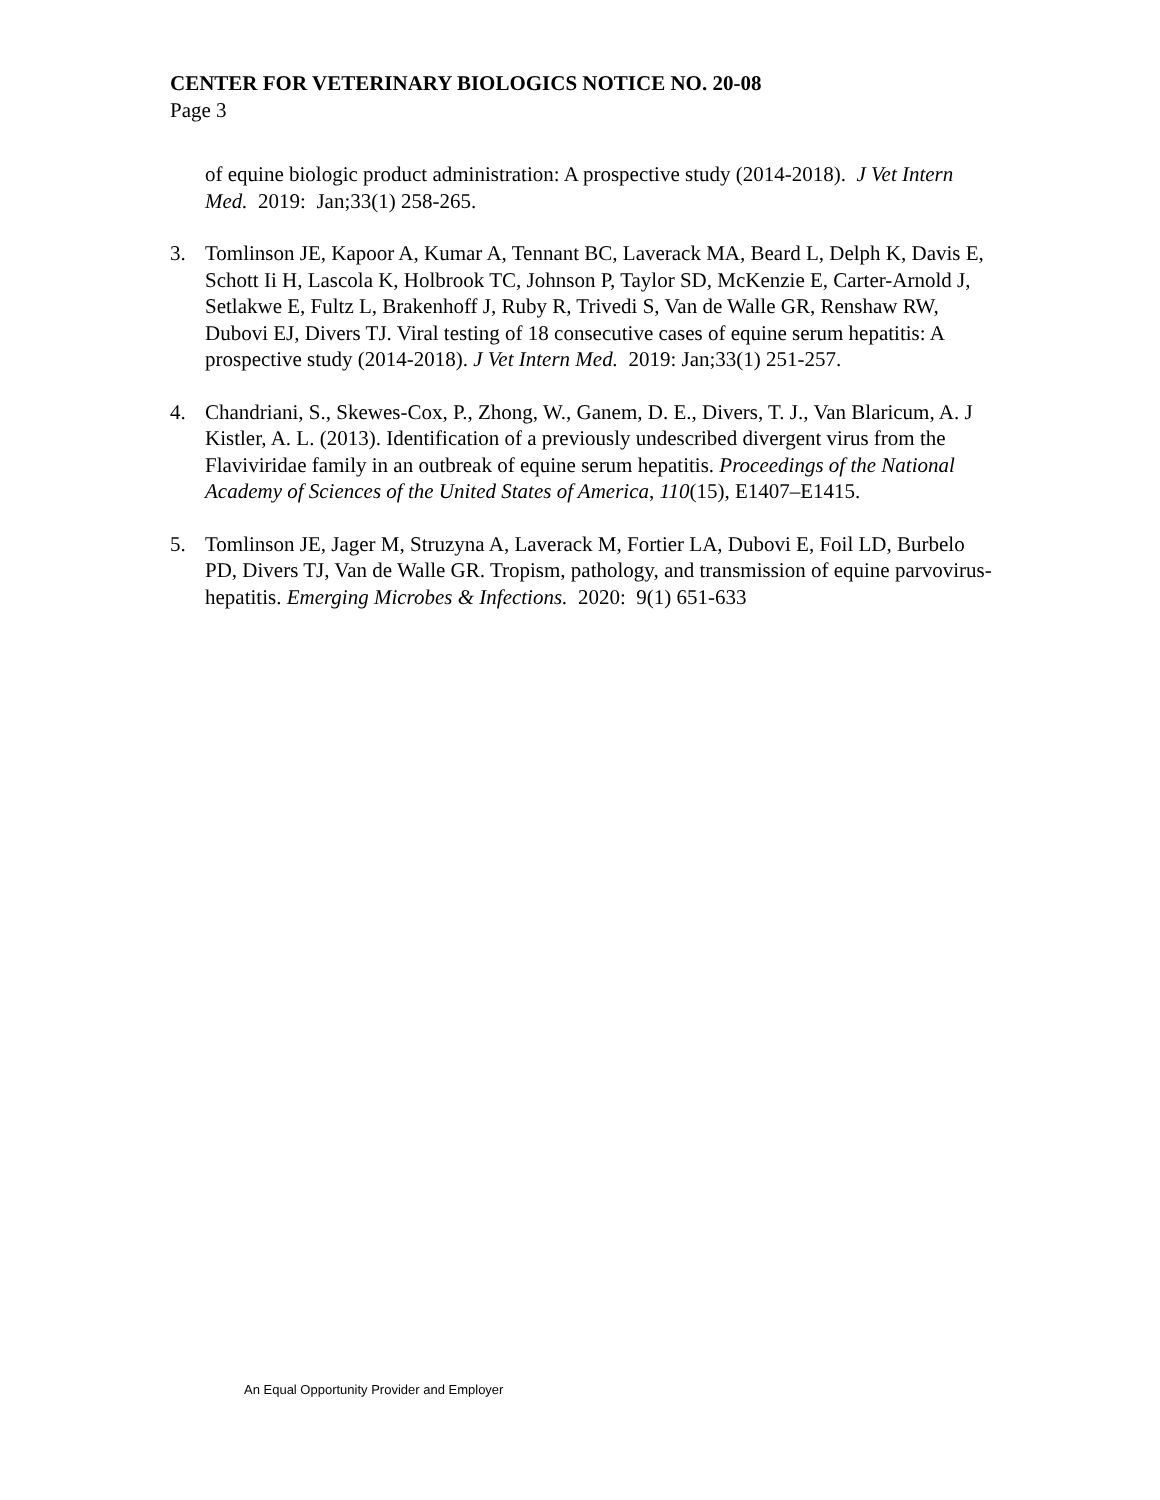CENTER FOR VETERINARY BIOLOGICS NOTICE NO. 20-08
Page 3
of equine biologic product administration: A prospective study (2014-2018). J Vet Intern Med. 2019: Jan;33(1) 258-265.
3. Tomlinson JE, Kapoor A, Kumar A, Tennant BC, Laverack MA, Beard L, Delph K, Davis E, Schott Ii H, Lascola K, Holbrook TC, Johnson P, Taylor SD, McKenzie E, Carter-Arnold J, Setlakwe E, Fultz L, Brakenhoff J, Ruby R, Trivedi S, Van de Walle GR, Renshaw RW, Dubovi EJ, Divers TJ. Viral testing of 18 consecutive cases of equine serum hepatitis: A prospective study (2014-2018). J Vet Intern Med. 2019: Jan;33(1) 251-257.
4. Chandriani, S., Skewes-Cox, P., Zhong, W., Ganem, D. E., Divers, T. J., Van Blaricum, A. J Kistler, A. L. (2013). Identification of a previously undescribed divergent virus from the Flaviviridae family in an outbreak of equine serum hepatitis. Proceedings of the National Academy of Sciences of the United States of America, 110(15), E1407–E1415.
5. Tomlinson JE, Jager M, Struzyna A, Laverack M, Fortier LA, Dubovi E, Foil LD, Burbelo PD, Divers TJ, Van de Walle GR. Tropism, pathology, and transmission of equine parvovirus-hepatitis. Emerging Microbes & Infections. 2020: 9(1) 651-633
An Equal Opportunity Provider and Employer